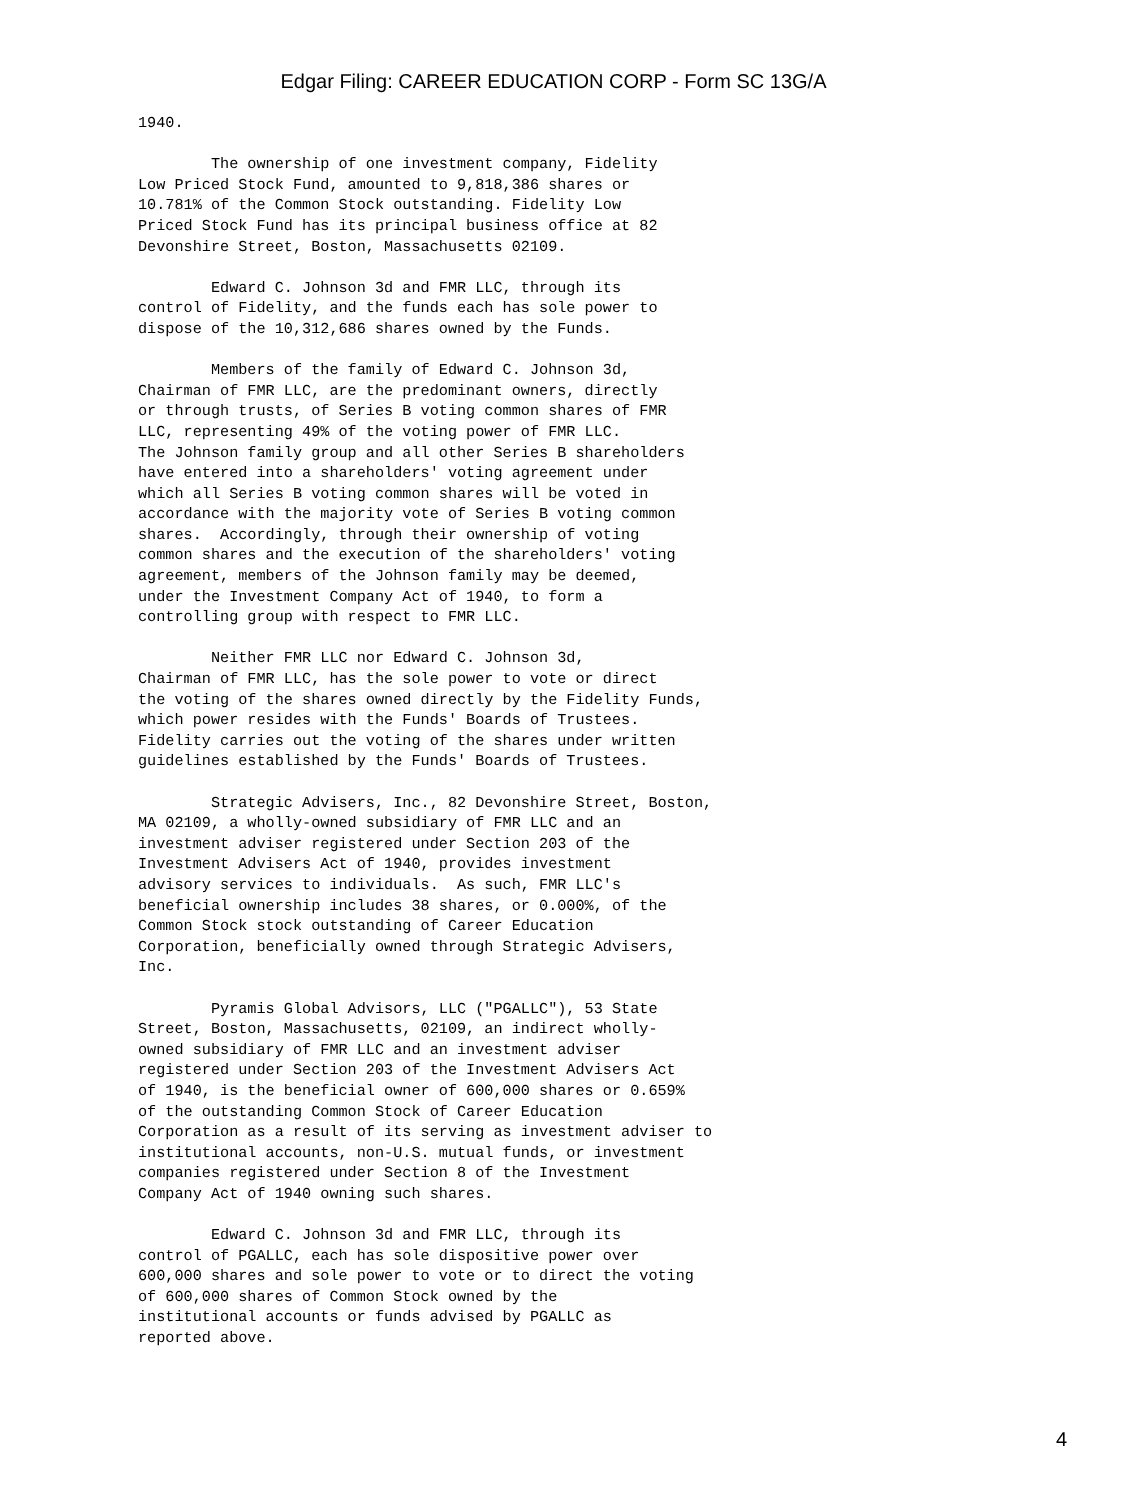Edgar Filing: CAREER EDUCATION CORP - Form SC 13G/A
1940.

        The ownership of one investment company, Fidelity
Low Priced Stock Fund, amounted to 9,818,386 shares or
10.781% of the Common Stock outstanding. Fidelity Low
Priced Stock Fund has its principal business office at 82
Devonshire Street, Boston, Massachusetts 02109.

        Edward C. Johnson 3d and FMR LLC, through its
control of Fidelity, and the funds each has sole power to
dispose of the 10,312,686 shares owned by the Funds.

        Members of the family of Edward C. Johnson 3d,
Chairman of FMR LLC, are the predominant owners, directly
or through trusts, of Series B voting common shares of FMR
LLC, representing 49% of the voting power of FMR LLC.
The Johnson family group and all other Series B shareholders
have entered into a shareholders' voting agreement under
which all Series B voting common shares will be voted in
accordance with the majority vote of Series B voting common
shares.  Accordingly, through their ownership of voting
common shares and the execution of the shareholders' voting
agreement, members of the Johnson family may be deemed,
under the Investment Company Act of 1940, to form a
controlling group with respect to FMR LLC.

        Neither FMR LLC nor Edward C. Johnson 3d,
Chairman of FMR LLC, has the sole power to vote or direct
the voting of the shares owned directly by the Fidelity Funds,
which power resides with the Funds' Boards of Trustees.
Fidelity carries out the voting of the shares under written
guidelines established by the Funds' Boards of Trustees.

        Strategic Advisers, Inc., 82 Devonshire Street, Boston,
MA 02109, a wholly-owned subsidiary of FMR LLC and an
investment adviser registered under Section 203 of the
Investment Advisers Act of 1940, provides investment
advisory services to individuals.  As such, FMR LLC's
beneficial ownership includes 38 shares, or 0.000%, of the
Common Stock stock outstanding of Career Education
Corporation, beneficially owned through Strategic Advisers,
Inc.

        Pyramis Global Advisors, LLC ("PGALLC"), 53 State
Street, Boston, Massachusetts, 02109, an indirect wholly-
owned subsidiary of FMR LLC and an investment adviser
registered under Section 203 of the Investment Advisers Act
of 1940, is the beneficial owner of 600,000 shares or 0.659%
of the outstanding Common Stock of Career Education
Corporation as a result of its serving as investment adviser to
institutional accounts, non-U.S. mutual funds, or investment
companies registered under Section 8 of the Investment
Company Act of 1940 owning such shares.

        Edward C. Johnson 3d and FMR LLC, through its
control of PGALLC, each has sole dispositive power over
600,000 shares and sole power to vote or to direct the voting
of 600,000 shares of Common Stock owned by the
institutional accounts or funds advised by PGALLC as
reported above.
4